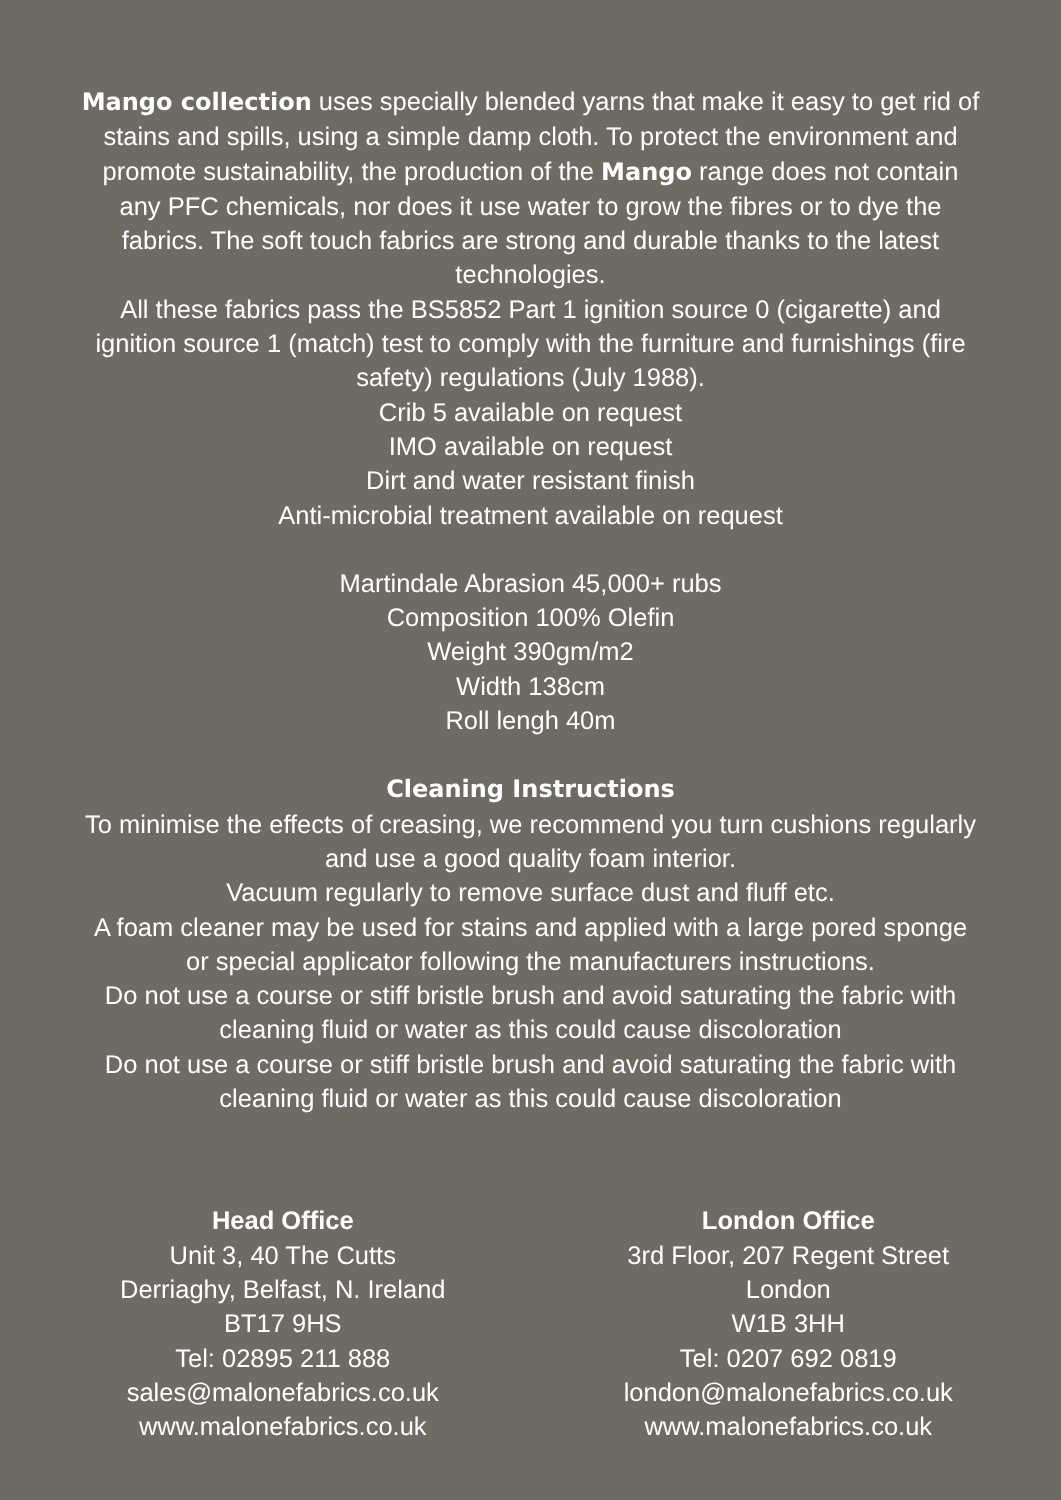Mango collection uses specially blended yarns that make it easy to get rid of stains and spills, using a simple damp cloth. To protect the environment and promote sustainability, the production of the Mango range does not contain any PFC chemicals, nor does it use water to grow the fibres or to dye the fabrics. The soft touch fabrics are strong and durable thanks to the latest technologies.
All these fabrics pass the BS5852 Part 1 ignition source 0 (cigarette) and ignition source 1 (match) test to comply with the furniture and furnishings (fire safety) regulations (July 1988).
Crib 5 available on request
IMO available on request
Dirt and water resistant finish
Anti-microbial treatment available on request
Martindale Abrasion 45,000+ rubs
Composition 100% Olefin
Weight 390gm/m2
Width 138cm
Roll lengh 40m
Cleaning Instructions
To minimise the effects of creasing, we recommend you turn cushions regularly and use a good quality foam interior.
Vacuum regularly to remove surface dust and fluff etc.
A foam cleaner may be used for stains and applied with a large pored sponge or special applicator following the manufacturers instructions.
Do not use a course or stiff bristle brush and avoid saturating the fabric with cleaning fluid or water as this could cause discoloration
Do not use a course or stiff bristle brush and avoid saturating the fabric with cleaning fluid or water as this could cause discoloration
Head Office
Unit 3, 40 The Cutts
Derriaghy, Belfast, N. Ireland
BT17 9HS
Tel: 02895 211 888
sales@malonefabrics.co.uk
www.malonefabrics.co.uk
London Office
3rd Floor, 207 Regent Street
London
W1B 3HH
Tel: 0207 692 0819
london@malonefabrics.co.uk
www.malonefabrics.co.uk